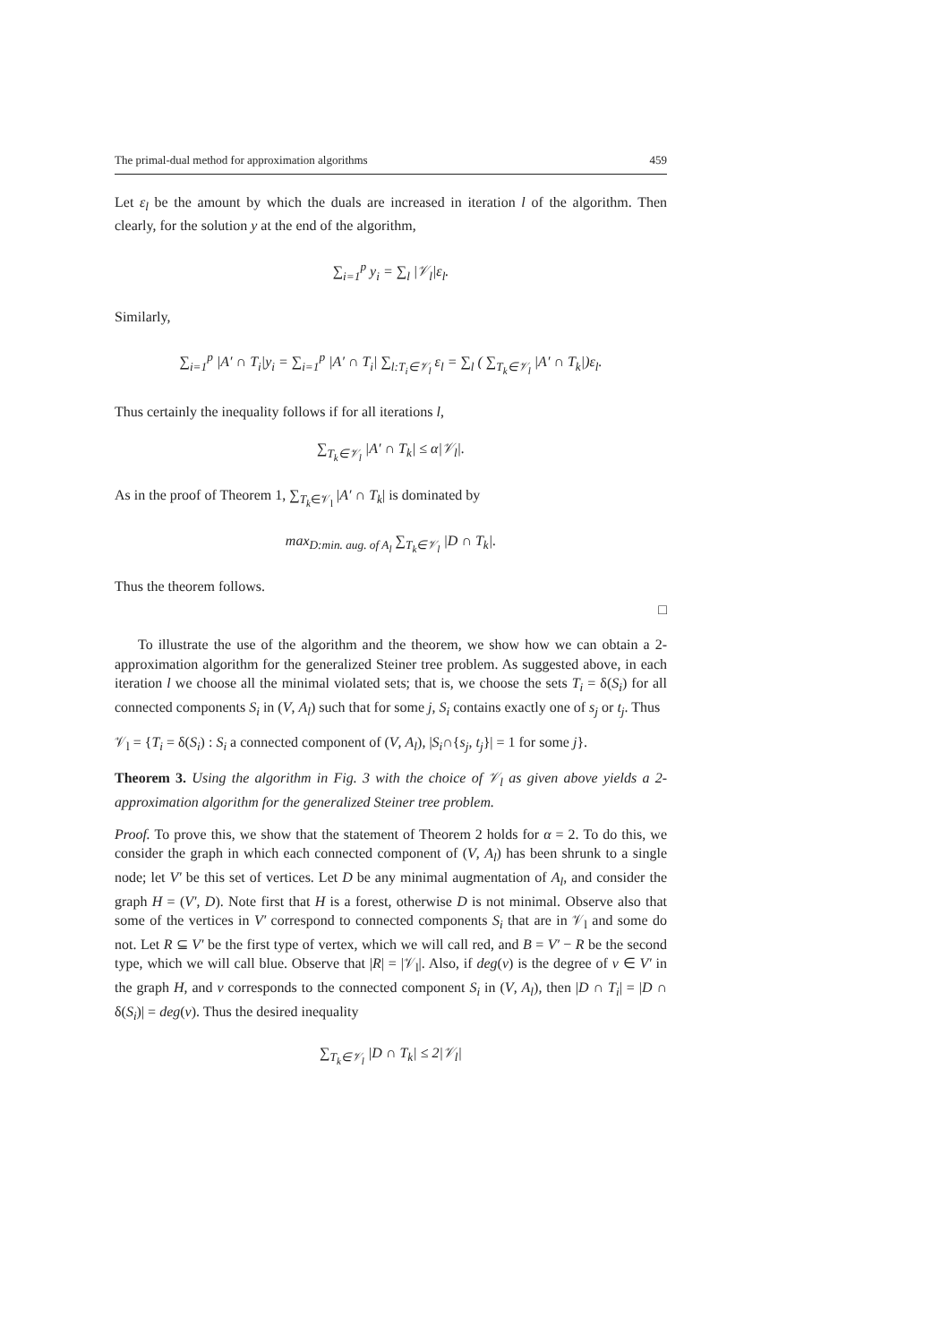The primal-dual method for approximation algorithms 459
Let ε<sub>l</sub> be the amount by which the duals are increased in iteration l of the algorithm. Then clearly, for the solution y at the end of the algorithm,
∑<sub>i=1</sub><sup>p</sup> y<sub>i</sub> = ∑<sub>l</sub> |𝒱<sub>l</sub>|ε<sub>l</sub>.
Similarly,
∑<sub>i=1</sub><sup>p</sup> |A′ ∩ T<sub>i</sub>|y<sub>i</sub> = ∑<sub>i=1</sub><sup>p</sup> |A′ ∩ T<sub>i</sub>| ∑<sub>l:T<sub>i</sub>∈𝒱<sub>l</sub></sub> ε<sub>l</sub> = ∑<sub>l</sub> ( ∑<sub>T<sub>k</sub>∈𝒱<sub>l</sub></sub> |A′ ∩ T<sub>k</sub>|)ε<sub>l</sub>.
Thus certainly the inequality follows if for all iterations l,
∑<sub>T<sub>k</sub>∈𝒱<sub>l</sub></sub> |A′ ∩ T<sub>k</sub>| ≤ α|𝒱<sub>l</sub>|.
As in the proof of Theorem 1, ∑<sub>T<sub>k</sub>∈𝒱<sub>l</sub></sub> |A′ ∩ T<sub>k</sub>| is dominated by
max<sub>D:min. aug. of A<sub>l</sub></sub> ∑<sub>T<sub>k</sub>∈𝒱<sub>l</sub></sub> |D ∩ T<sub>k</sub>|.
Thus the theorem follows.
□
To illustrate the use of the algorithm and the theorem, we show how we can obtain a 2-approximation algorithm for the generalized Steiner tree problem. As suggested above, in each iteration l we choose all the minimal violated sets; that is, we choose the sets T<sub>i</sub> = δ(S<sub>i</sub>) for all connected components S<sub>i</sub> in (V, A<sub>l</sub>) such that for some j, S<sub>i</sub> contains exactly one of s<sub>j</sub> or t<sub>j</sub>. Thus
𝒱<sub>l</sub> = {T<sub>i</sub> = δ(S<sub>i</sub>) : S<sub>i</sub> a connected component of (V, A<sub>l</sub>), |S<sub>i</sub>∩{s<sub>j</sub>, t<sub>j</sub>}| = 1 for some j}.
Theorem 3. Using the algorithm in Fig. 3 with the choice of 𝒱<sub>l</sub> as given above yields a 2-approximation algorithm for the generalized Steiner tree problem.
Proof. To prove this, we show that the statement of Theorem 2 holds for α = 2. To do this, we consider the graph in which each connected component of (V, A<sub>l</sub>) has been shrunk to a single node; let V′ be this set of vertices. Let D be any minimal augmentation of A<sub>l</sub>, and consider the graph H = (V′, D). Note first that H is a forest, otherwise D is not minimal. Observe also that some of the vertices in V′ correspond to connected components S<sub>i</sub> that are in 𝒱<sub>l</sub> and some do not. Let R ⊆ V′ be the first type of vertex, which we will call red, and B = V′ − R be the second type, which we will call blue. Observe that |R| = |𝒱<sub>l</sub>|. Also, if deg(v) is the degree of v ∈ V′ in the graph H, and v corresponds to the connected component S<sub>i</sub> in (V, A<sub>l</sub>), then |D ∩ T<sub>i</sub>| = |D ∩ δ(S<sub>i</sub>)| = deg(v). Thus the desired inequality
∑<sub>T<sub>k</sub>∈𝒱<sub>l</sub></sub> |D ∩ T<sub>k</sub>| ≤ 2|𝒱<sub>l</sub>|